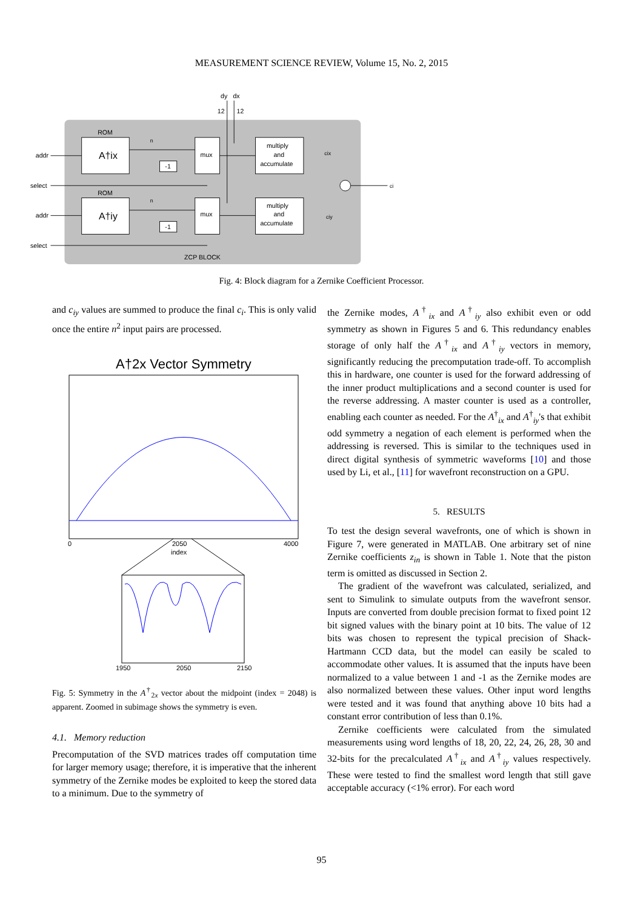MEASUREMENT SCIENCE REVIEW, Volume 15, No. 2, 2015
dy
dx
12
12
ROM
A†ix
ROM
A†iy
mux
mux
multiply
and
accumulate
multiply
and
accumulate
-1
-1
addr
select
addr
select
cix
ciy
ci
n
n
ZCP BLOCK
Fig. 4: Block diagram for a Zernike Coefficient Processor.
and c<sub>iy</sub> values are summed to produce the final c<sub>i</sub>. This is only valid once the entire n<sup>2</sup> input pairs are processed.
A†2x Vector Symmetry
0
2050
index
4000
1950
2050
2150
Fig. 5: Symmetry in the A<sup>†</sup><sub>2x</sub> vector about the midpoint (index = 2048) is apparent. Zoomed in subimage shows the symmetry is even.
4.1. Memory reduction
Precomputation of the SVD matrices trades off computation time for larger memory usage; therefore, it is imperative that the inherent symmetry of the Zernike modes be exploited to keep the stored data to a minimum. Due to the symmetry of
the Zernike modes, A<sup>†</sup><sub>ix</sub> and A<sup>†</sup><sub>iy</sub> also exhibit even or odd symmetry as shown in Figures 5 and 6. This redundancy enables storage of only half the A<sup>†</sup><sub>ix</sub> and A<sup>†</sup><sub>iy</sub> vectors in memory, significantly reducing the precomputation trade-off. To accomplish this in hardware, one counter is used for the forward addressing of the inner product multiplications and a second counter is used for the reverse addressing. A master counter is used as a controller, enabling each counter as needed. For the A<sup>†</sup><sub>ix</sub> and A<sup>†</sup><sub>iy</sub>'s that exhibit odd symmetry a negation of each element is performed when the addressing is reversed. This is similar to the techniques used in direct digital synthesis of symmetric waveforms [10] and those used by Li, et al., [11] for wavefront reconstruction on a GPU.
5. RESULTS
To test the design several wavefronts, one of which is shown in Figure 7, were generated in MATLAB. One arbitrary set of nine Zernike coefficients z<sub>in</sub> is shown in Table 1. Note that the piston term is omitted as discussed in Section 2.
The gradient of the wavefront was calculated, serialized, and sent to Simulink to simulate outputs from the wavefront sensor. Inputs are converted from double precision format to fixed point 12 bit signed values with the binary point at 10 bits. The value of 12 bits was chosen to represent the typical precision of Shack-Hartmann CCD data, but the model can easily be scaled to accommodate other values. It is assumed that the inputs have been normalized to a value between 1 and -1 as the Zernike modes are also normalized between these values. Other input word lengths were tested and it was found that anything above 10 bits had a constant error contribution of less than 0.1%.
Zernike coefficients were calculated from the simulated measurements using word lengths of 18, 20, 22, 24, 26, 28, 30 and 32-bits for the precalculated A<sup>†</sup><sub>ix</sub> and A<sup>†</sup><sub>iy</sub> values respectively. These were tested to find the smallest word length that still gave acceptable accuracy (<1% error). For each word
95